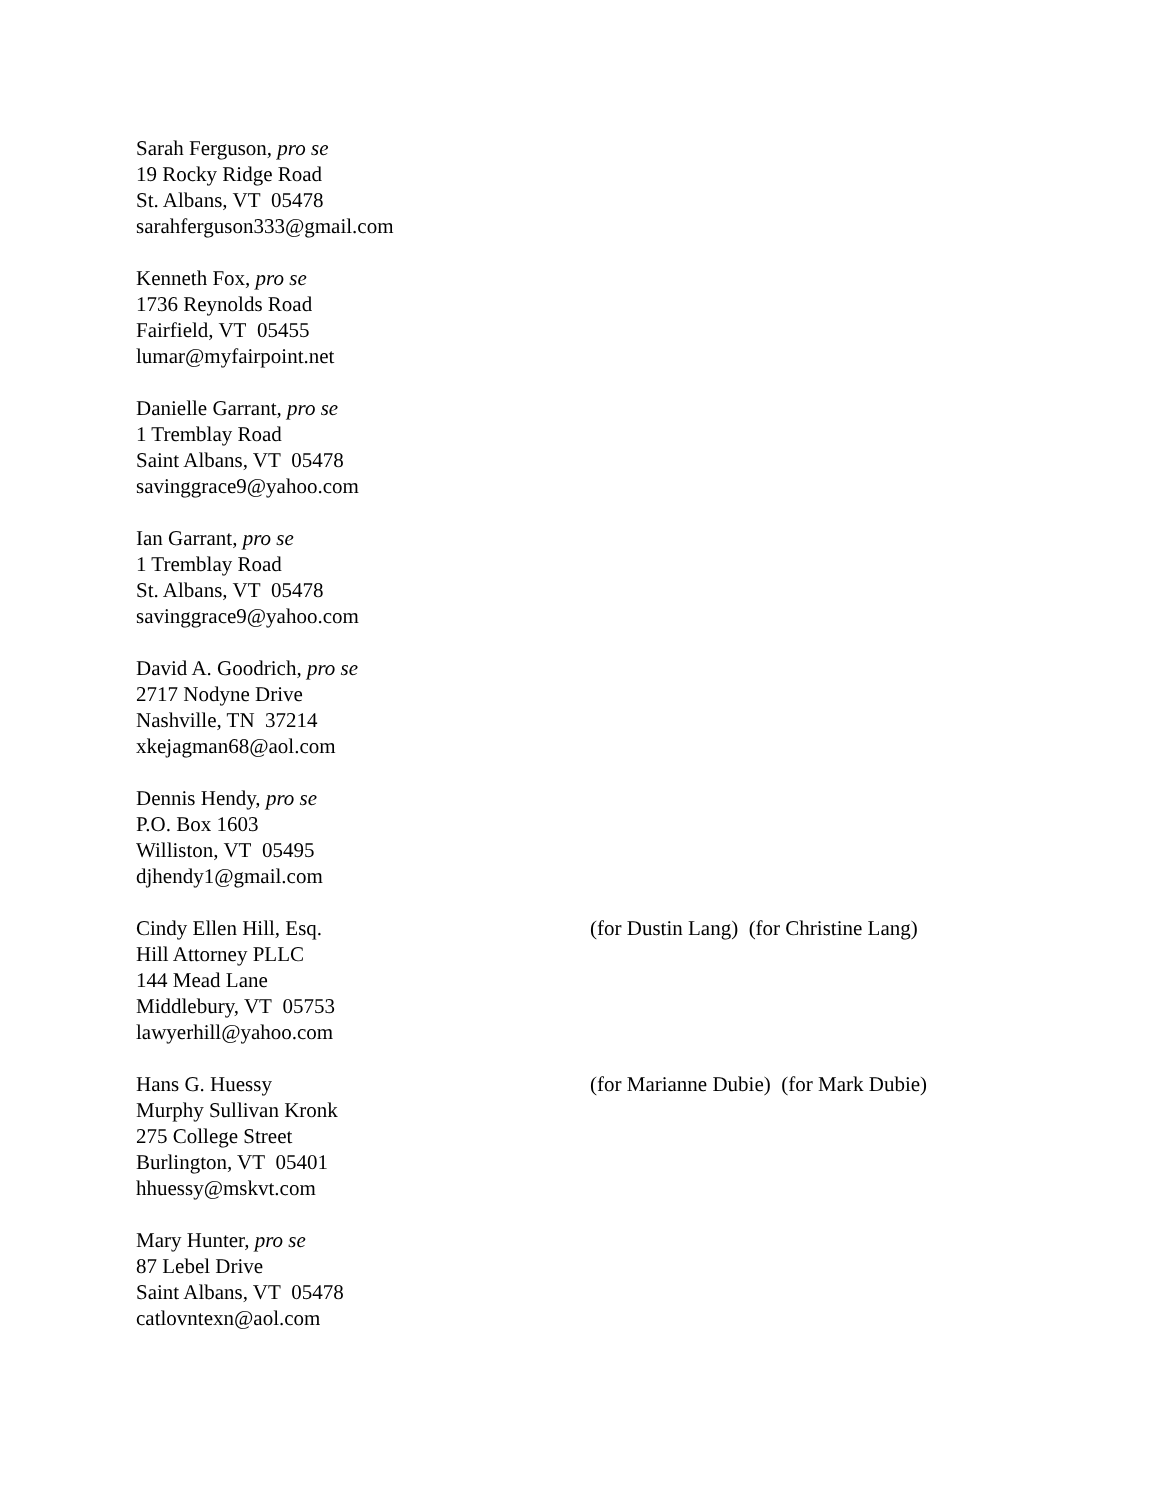Sarah Ferguson, pro se
19 Rocky Ridge Road
St. Albans, VT 05478
sarahferguson333@gmail.com
Kenneth Fox, pro se
1736 Reynolds Road
Fairfield, VT 05455
lumar@myfairpoint.net
Danielle Garrant, pro se
1 Tremblay Road
Saint Albans, VT 05478
savinggrace9@yahoo.com
Ian Garrant, pro se
1 Tremblay Road
St. Albans, VT 05478
savinggrace9@yahoo.com
David A. Goodrich, pro se
2717 Nodyne Drive
Nashville, TN 37214
xkejagman68@aol.com
Dennis Hendy, pro se
P.O. Box 1603
Williston, VT 05495
djhendy1@gmail.com
Cindy Ellen Hill, Esq.
Hill Attorney PLLC
144 Mead Lane
Middlebury, VT 05753
lawyerhill@yahoo.com
(for Dustin Lang) (for Christine Lang)
Hans G. Huessy
Murphy Sullivan Kronk
275 College Street
Burlington, VT 05401
hhuessy@mskvt.com
(for Marianne Dubie) (for Mark Dubie)
Mary Hunter, pro se
87 Lebel Drive
Saint Albans, VT 05478
catlovntexn@aol.com